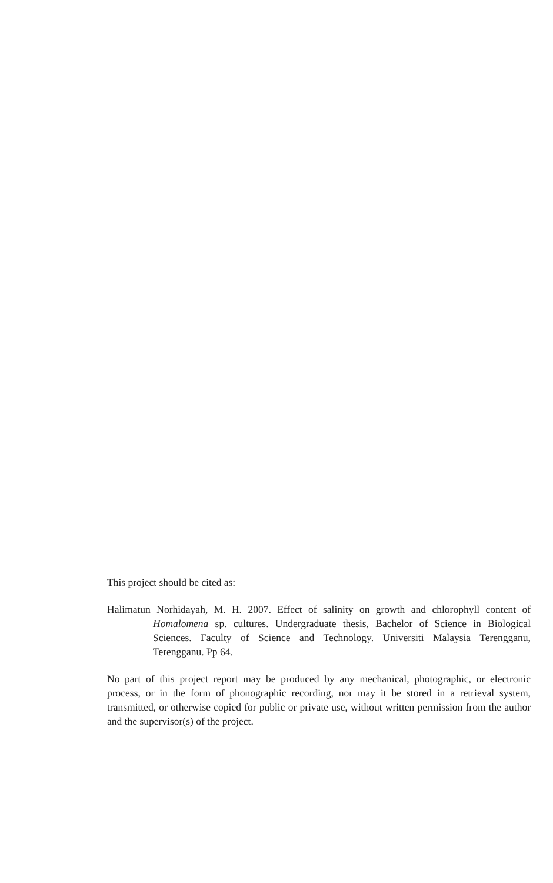This project should be cited as:
Halimatun Norhidayah, M. H. 2007. Effect of salinity on growth and chlorophyll content of Homalomena sp. cultures. Undergraduate thesis, Bachelor of Science in Biological Sciences. Faculty of Science and Technology. Universiti Malaysia Terengganu, Terengganu. Pp 64.
No part of this project report may be produced by any mechanical, photographic, or electronic process, or in the form of phonographic recording, nor may it be stored in a retrieval system, transmitted, or otherwise copied for public or private use, without written permission from the author and the supervisor(s) of the project.